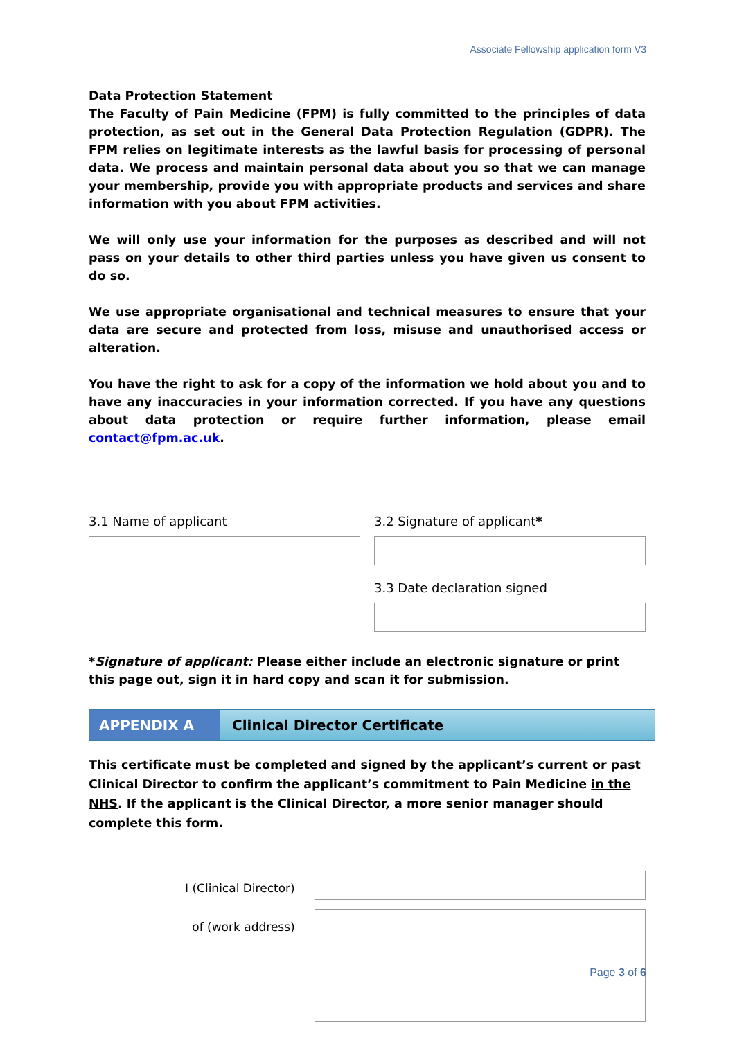Associate Fellowship application form V3
Data Protection Statement
The Faculty of Pain Medicine (FPM) is fully committed to the principles of data protection, as set out in the General Data Protection Regulation (GDPR). The FPM relies on legitimate interests as the lawful basis for processing of personal data. We process and maintain personal data about you so that we can manage your membership, provide you with appropriate products and services and share information with you about FPM activities.
We will only use your information for the purposes as described and will not pass on your details to other third parties unless you have given us consent to do so.
We use appropriate organisational and technical measures to ensure that your data are secure and protected from loss, misuse and unauthorised access or alteration.
You have the right to ask for a copy of the information we hold about you and to have any inaccuracies in your information corrected. If you have any questions about data protection or require further information, please email contact@fpm.ac.uk.
3.1 Name of applicant 3.2 Signature of applicant*
3.3 Date declaration signed
*Signature of applicant: Please either include an electronic signature or print this page out, sign it in hard copy and scan it for submission.
APPENDIX A Clinical Director Certificate
This certificate must be completed and signed by the applicant’s current or past Clinical Director to confirm the applicant’s commitment to Pain Medicine in the NHS. If the applicant is the Clinical Director, a more senior manager should complete this form.
I (Clinical Director)
of (work address)
Page 3 of 6